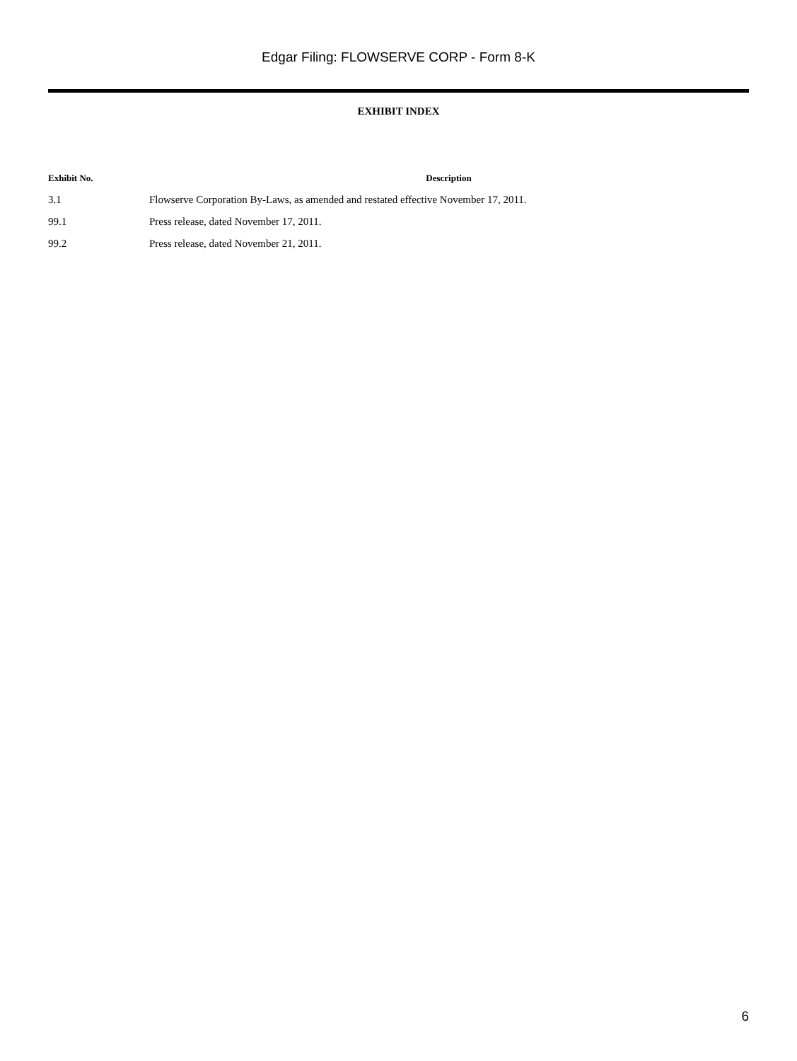Edgar Filing: FLOWSERVE CORP - Form 8-K
EXHIBIT INDEX
| Exhibit No. | Description |
| --- | --- |
| 3.1 | Flowserve Corporation By-Laws, as amended and restated effective November 17, 2011. |
| 99.1 | Press release, dated November 17, 2011. |
| 99.2 | Press release, dated November 21, 2011. |
6